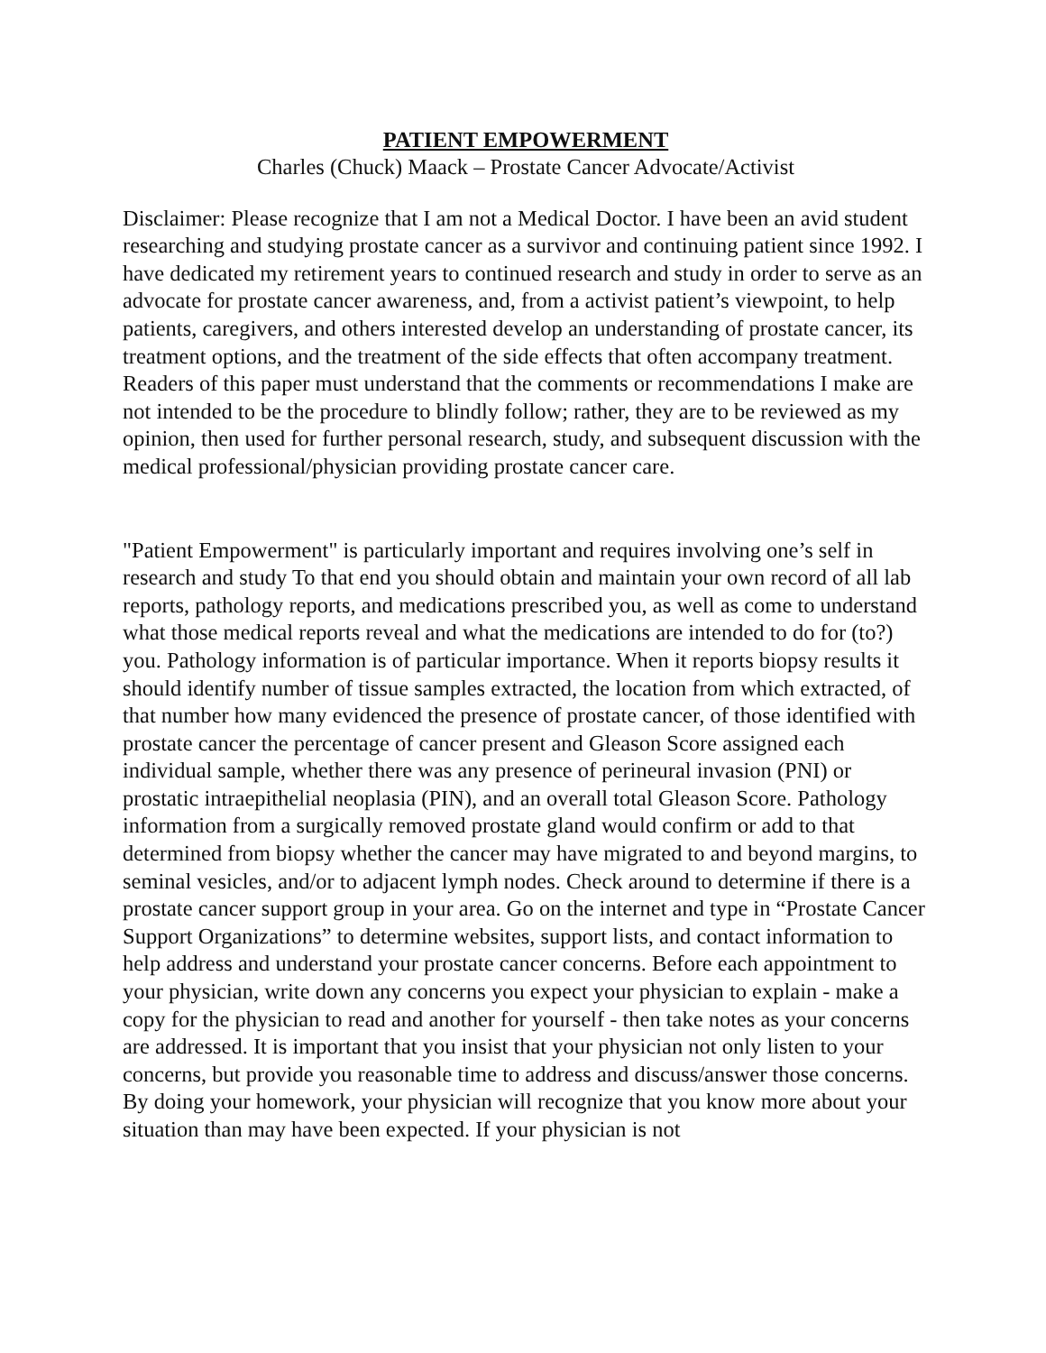PATIENT EMPOWERMENT
Charles (Chuck) Maack – Prostate Cancer Advocate/Activist
Disclaimer: Please recognize that I am not a Medical Doctor. I have been an avid student researching and studying prostate cancer as a survivor and continuing patient since 1992. I have dedicated my retirement years to continued research and study in order to serve as an advocate for prostate cancer awareness, and, from a activist patient’s viewpoint, to help patients, caregivers, and others interested develop an understanding of prostate cancer, its treatment options, and the treatment of the side effects that often accompany treatment. Readers of this paper must understand that the comments or recommendations I make are not intended to be the procedure to blindly follow; rather, they are to be reviewed as my opinion, then used for further personal research, study, and subsequent discussion with the medical professional/physician providing prostate cancer care.
"Patient Empowerment" is particularly important and requires involving one’s self in research and study To that end you should obtain and maintain your own record of all lab reports, pathology reports, and medications prescribed you, as well as come to understand what those medical reports reveal and what the medications are intended to do for (to?) you. Pathology information is of particular importance. When it reports biopsy results it should identify number of tissue samples extracted, the location from which extracted, of that number how many evidenced the presence of prostate cancer, of those identified with prostate cancer the percentage of cancer present and Gleason Score assigned each individual sample, whether there was any presence of perineural invasion (PNI) or prostatic intraepithelial neoplasia (PIN), and an overall total Gleason Score. Pathology information from a surgically removed prostate gland would confirm or add to that determined from biopsy whether the cancer may have migrated to and beyond margins, to seminal vesicles, and/or to adjacent lymph nodes. Check around to determine if there is a prostate cancer support group in your area. Go on the internet and type in “Prostate Cancer Support Organizations” to determine websites, support lists, and contact information to help address and understand your prostate cancer concerns. Before each appointment to your physician, write down any concerns you expect your physician to explain - make a copy for the physician to read and another for yourself - then take notes as your concerns are addressed. It is important that you insist that your physician not only listen to your concerns, but provide you reasonable time to address and discuss/answer those concerns. By doing your homework, your physician will recognize that you know more about your situation than may have been expected. If your physician is not